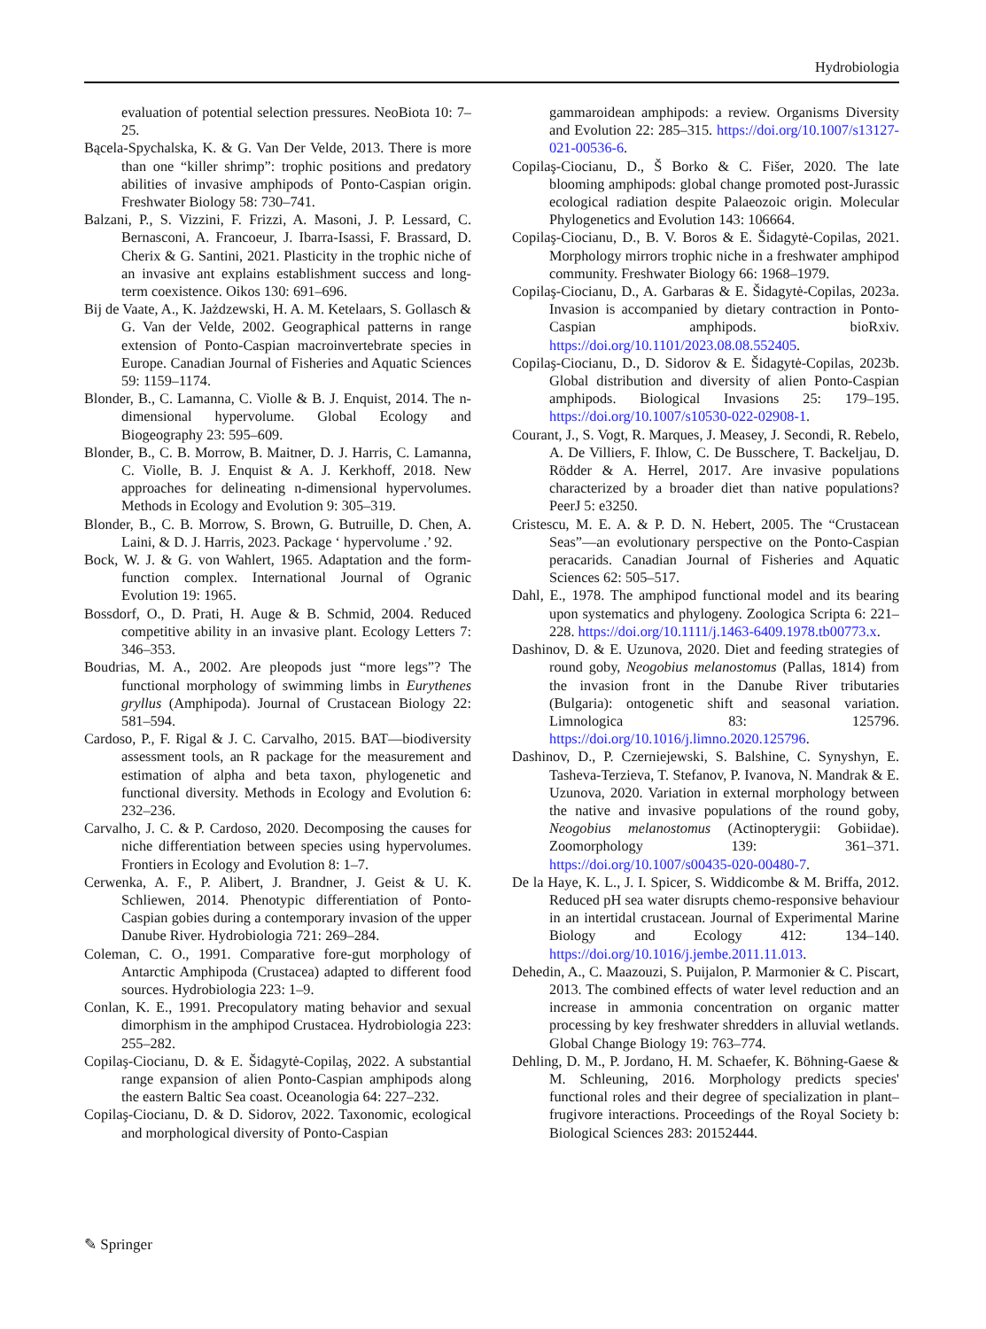Hydrobiologia
evaluation of potential selection pressures. NeoBiota 10: 7–25.
Bącela-Spychalska, K. & G. Van Der Velde, 2013. There is more than one “killer shrimp”: trophic positions and predatory abilities of invasive amphipods of Ponto-Caspian origin. Freshwater Biology 58: 730–741.
Balzani, P., S. Vizzini, F. Frizzi, A. Masoni, J. P. Lessard, C. Bernasconi, A. Francoeur, J. Ibarra-Isassi, F. Brassard, D. Cherix & G. Santini, 2021. Plasticity in the trophic niche of an invasive ant explains establishment success and long-term coexistence. Oikos 130: 691–696.
Bij de Vaate, A., K. Jażdzewski, H. A. M. Ketelaars, S. Gollasch & G. Van der Velde, 2002. Geographical patterns in range extension of Ponto-Caspian macroinvertebrate species in Europe. Canadian Journal of Fisheries and Aquatic Sciences 59: 1159–1174.
Blonder, B., C. Lamanna, C. Violle & B. J. Enquist, 2014. The n-dimensional hypervolume. Global Ecology and Biogeography 23: 595–609.
Blonder, B., C. B. Morrow, B. Maitner, D. J. Harris, C. Lamanna, C. Violle, B. J. Enquist & A. J. Kerkhoff, 2018. New approaches for delineating n-dimensional hypervolumes. Methods in Ecology and Evolution 9: 305–319.
Blonder, B., C. B. Morrow, S. Brown, G. Butruille, D. Chen, A. Laini, & D. J. Harris, 2023. Package ‘ hypervolume .’ 92.
Bock, W. J. & G. von Wahlert, 1965. Adaptation and the form-function complex. International Journal of Ogranic Evolution 19: 1965.
Bossdorf, O., D. Prati, H. Auge & B. Schmid, 2004. Reduced competitive ability in an invasive plant. Ecology Letters 7: 346–353.
Boudrias, M. A., 2002. Are pleopods just “more legs”? The functional morphology of swimming limbs in Eurythenes gryllus (Amphipoda). Journal of Crustacean Biology 22: 581–594.
Cardoso, P., F. Rigal & J. C. Carvalho, 2015. BAT—biodiversity assessment tools, an R package for the measurement and estimation of alpha and beta taxon, phylogenetic and functional diversity. Methods in Ecology and Evolution 6: 232–236.
Carvalho, J. C. & P. Cardoso, 2020. Decomposing the causes for niche differentiation between species using hypervolumes. Frontiers in Ecology and Evolution 8: 1–7.
Cerwenka, A. F., P. Alibert, J. Brandner, J. Geist & U. K. Schliewen, 2014. Phenotypic differentiation of Ponto-Caspian gobies during a contemporary invasion of the upper Danube River. Hydrobiologia 721: 269–284.
Coleman, C. O., 1991. Comparative fore-gut morphology of Antarctic Amphipoda (Crustacea) adapted to different food sources. Hydrobiologia 223: 1–9.
Conlan, K. E., 1991. Precopulatory mating behavior and sexual dimorphism in the amphipod Crustacea. Hydrobiologia 223: 255–282.
Copilaş-Ciocianu, D. & E. Šidagytė-Copilaş, 2022. A substantial range expansion of alien Ponto-Caspian amphipods along the eastern Baltic Sea coast. Oceanologia 64: 227–232.
Copilaş-Ciocianu, D. & D. Sidorov, 2022. Taxonomic, ecological and morphological diversity of Ponto-Caspian
gammaroidean amphipods: a review. Organisms Diversity and Evolution 22: 285–315. https://doi.org/10.1007/s13127-021-00536-6.
Copilaş-Ciocianu, D., Š Borko & C. Fišer, 2020. The late blooming amphipods: global change promoted post-Jurassic ecological radiation despite Palaeozoic origin. Molecular Phylogenetics and Evolution 143: 106664.
Copilaş-Ciocianu, D., B. V. Boros & E. Šidagytė-Copilas, 2021. Morphology mirrors trophic niche in a freshwater amphipod community. Freshwater Biology 66: 1968–1979.
Copilaş-Ciocianu, D., A. Garbaras & E. Šidagytė-Copilas, 2023a. Invasion is accompanied by dietary contraction in Ponto-Caspian amphipods. bioRxiv. https://doi.org/10.1101/2023.08.08.552405.
Copilaş-Ciocianu, D., D. Sidorov & E. Šidagytė-Copilas, 2023b. Global distribution and diversity of alien Ponto-Caspian amphipods. Biological Invasions 25: 179–195. https://doi.org/10.1007/s10530-022-02908-1.
Courant, J., S. Vogt, R. Marques, J. Measey, J. Secondi, R. Rebelo, A. De Villiers, F. Ihlow, C. De Busschere, T. Backeljau, D. Rödder & A. Herrel, 2017. Are invasive populations characterized by a broader diet than native populations? PeerJ 5: e3250.
Cristescu, M. E. A. & P. D. N. Hebert, 2005. The “Crustacean Seas”—an evolutionary perspective on the Ponto-Caspian peracarids. Canadian Journal of Fisheries and Aquatic Sciences 62: 505–517.
Dahl, E., 1978. The amphipod functional model and its bearing upon systematics and phylogeny. Zoologica Scripta 6: 221–228. https://doi.org/10.1111/j.1463-6409.1978.tb00773.x.
Dashinov, D. & E. Uzunova, 2020. Diet and feeding strategies of round goby, Neogobius melanostomus (Pallas, 1814) from the invasion front in the Danube River tributaries (Bulgaria): ontogenetic shift and seasonal variation. Limnologica 83: 125796. https://doi.org/10.1016/j.limno.2020.125796.
Dashinov, D., P. Czerniejewski, S. Balshine, C. Synyshyn, E. Tasheva-Terzieva, T. Stefanov, P. Ivanova, N. Mandrak & E. Uzunova, 2020. Variation in external morphology between the native and invasive populations of the round goby, Neogobius melanostomus (Actinopterygii: Gobiidae). Zoomorphology 139: 361–371. https://doi.org/10.1007/s00435-020-00480-7.
De la Haye, K. L., J. I. Spicer, S. Widdicombe & M. Briffa, 2012. Reduced pH sea water disrupts chemo-responsive behaviour in an intertidal crustacean. Journal of Experimental Marine Biology and Ecology 412: 134–140. https://doi.org/10.1016/j.jembe.2011.11.013.
Dehedin, A., C. Maazouzi, S. Puijalon, P. Marmonier & C. Piscart, 2013. The combined effects of water level reduction and an increase in ammonia concentration on organic matter processing by key freshwater shredders in alluvial wetlands. Global Change Biology 19: 763–774.
Dehling, D. M., P. Jordano, H. M. Schaefer, K. Böhning-Gaese & M. Schleuning, 2016. Morphology predicts species' functional roles and their degree of specialization in plant–frugivore interactions. Proceedings of the Royal Society b: Biological Sciences 283: 20152444.
✎ Springer